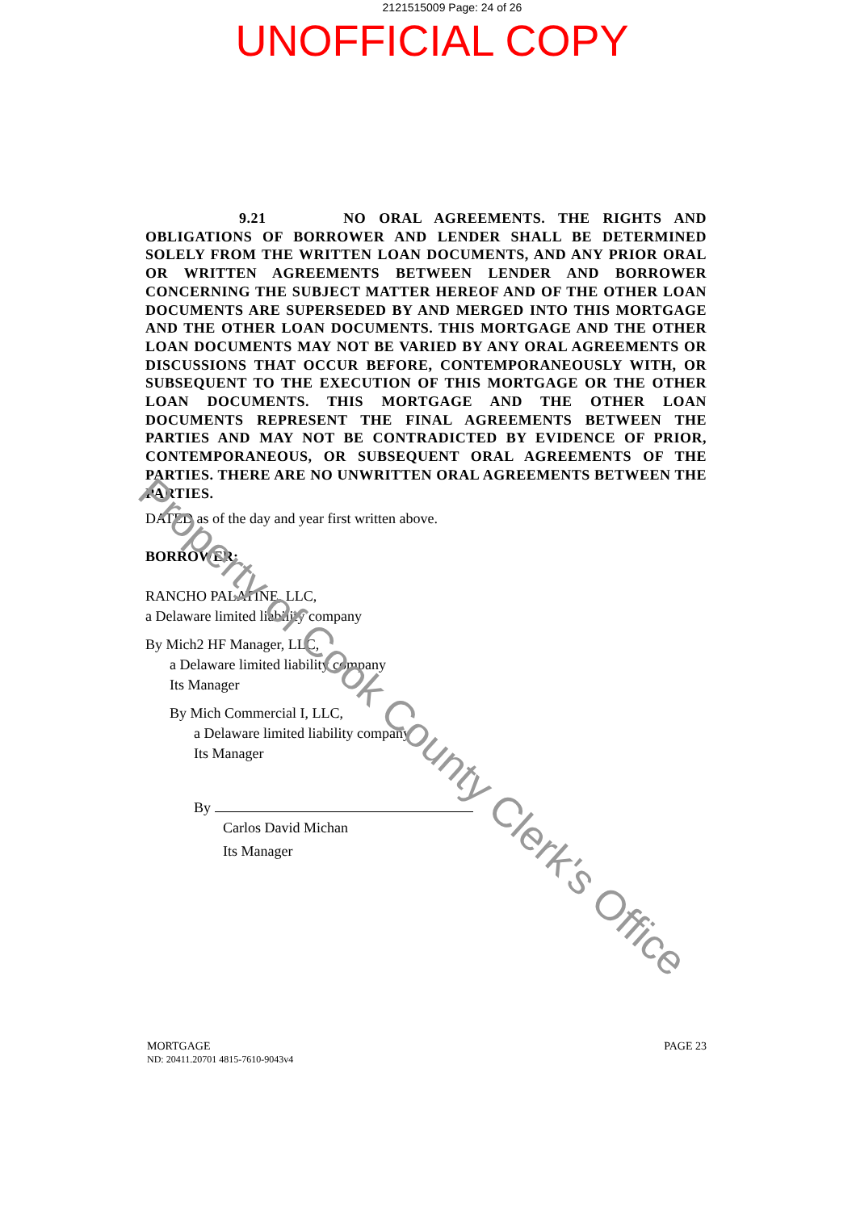2121515009 Page: 24 of 26
UNOFFICIAL COPY
9.21 NO ORAL AGREEMENTS. THE RIGHTS AND OBLIGATIONS OF BORROWER AND LENDER SHALL BE DETERMINED SOLELY FROM THE WRITTEN LOAN DOCUMENTS, AND ANY PRIOR ORAL OR WRITTEN AGREEMENTS BETWEEN LENDER AND BORROWER CONCERNING THE SUBJECT MATTER HEREOF AND OF THE OTHER LOAN DOCUMENTS ARE SUPERSEDED BY AND MERGED INTO THIS MORTGAGE AND THE OTHER LOAN DOCUMENTS. THIS MORTGAGE AND THE OTHER LOAN DOCUMENTS MAY NOT BE VARIED BY ANY ORAL AGREEMENTS OR DISCUSSIONS THAT OCCUR BEFORE, CONTEMPORANEOUSLY WITH, OR SUBSEQUENT TO THE EXECUTION OF THIS MORTGAGE OR THE OTHER LOAN DOCUMENTS. THIS MORTGAGE AND THE OTHER LOAN DOCUMENTS REPRESENT THE FINAL AGREEMENTS BETWEEN THE PARTIES AND MAY NOT BE CONTRADICTED BY EVIDENCE OF PRIOR, CONTEMPORANEOUS, OR SUBSEQUENT ORAL AGREEMENTS OF THE PARTIES. THERE ARE NO UNWRITTEN ORAL AGREEMENTS BETWEEN THE PARTIES.
DATED as of the day and year first written above.
BORROWER:
RANCHO PALATINE, LLC,
a Delaware limited liability company
By Mich2 HF Manager, LLC,
a Delaware limited liability company
Its Manager
By Mich Commercial I, LLC,
a Delaware limited liability company
Its Manager
By
Carlos David Michan
Its Manager
MORTGAGE
ND: 20411.20701 4815-7610-9043v4
PAGE 23
Property of Cook County Clerk's Office